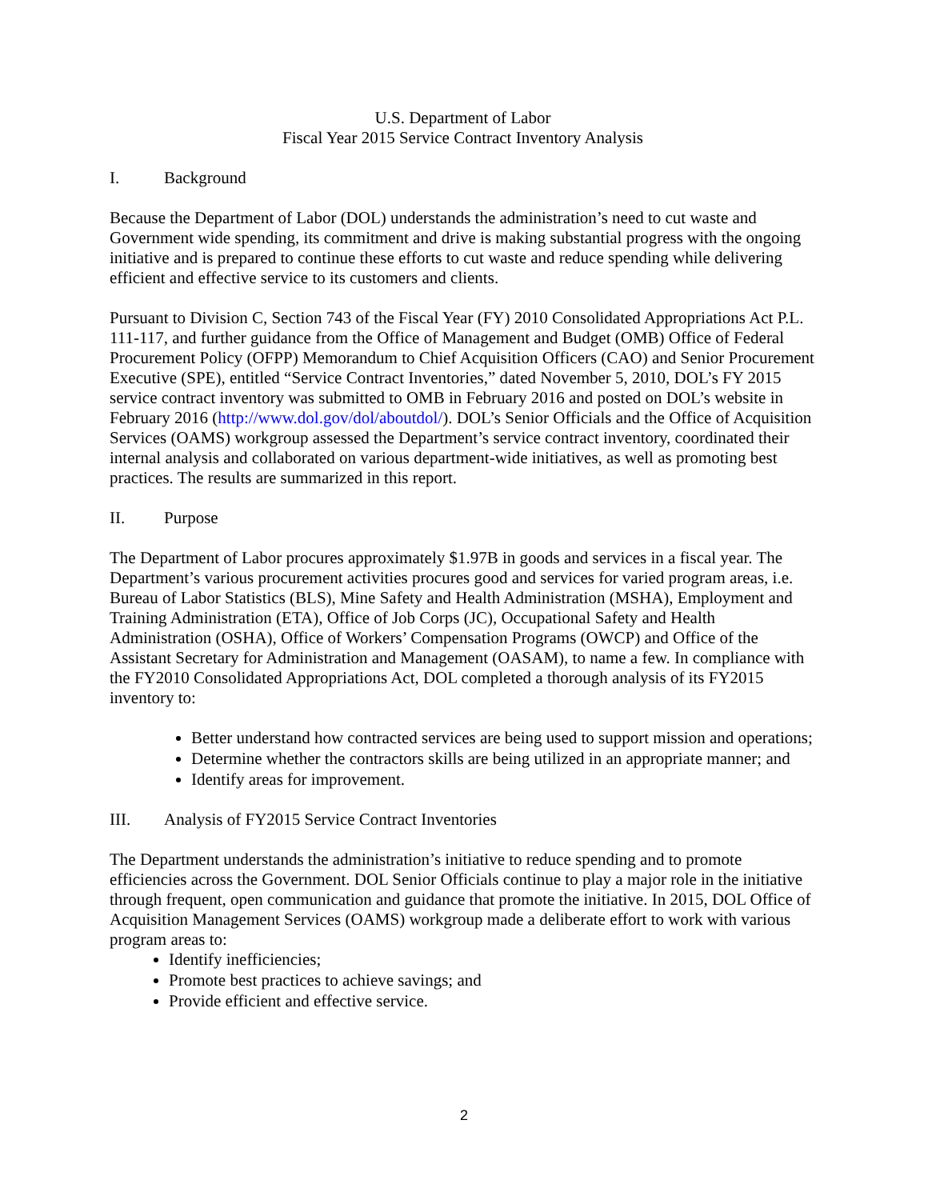U.S. Department of Labor
Fiscal Year 2015 Service Contract Inventory Analysis
I. Background
Because the Department of Labor (DOL) understands the administration’s need to cut waste and Government wide spending, its commitment and drive is making substantial progress with the ongoing initiative and is prepared to continue these efforts to cut waste and reduce spending while delivering efficient and effective service to its customers and clients.
Pursuant to Division C, Section 743 of the Fiscal Year (FY) 2010 Consolidated Appropriations Act P.L. 111-117, and further guidance from the Office of Management and Budget (OMB) Office of Federal Procurement Policy (OFPP) Memorandum to Chief Acquisition Officers (CAO) and Senior Procurement Executive (SPE), entitled “Service Contract Inventories,” dated November 5, 2010, DOL’s FY 2015 service contract inventory was submitted to OMB in February 2016 and posted on DOL’s website in February 2016 (http://www.dol.gov/dol/aboutdol/). DOL’s Senior Officials and the Office of Acquisition Services (OAMS) workgroup assessed the Department’s service contract inventory, coordinated their internal analysis and collaborated on various department-wide initiatives, as well as promoting best practices. The results are summarized in this report.
II. Purpose
The Department of Labor procures approximately $1.97B in goods and services in a fiscal year. The Department’s various procurement activities procures good and services for varied program areas, i.e. Bureau of Labor Statistics (BLS), Mine Safety and Health Administration (MSHA), Employment and Training Administration (ETA), Office of Job Corps (JC), Occupational Safety and Health Administration (OSHA), Office of Workers’ Compensation Programs (OWCP) and Office of the Assistant Secretary for Administration and Management (OASAM), to name a few. In compliance with the FY2010 Consolidated Appropriations Act, DOL completed a thorough analysis of its FY2015 inventory to:
Better understand how contracted services are being used to support mission and operations;
Determine whether the contractors skills are being utilized in an appropriate manner; and
Identify areas for improvement.
III. Analysis of FY2015 Service Contract Inventories
The Department understands the administration’s initiative to reduce spending and to promote efficiencies across the Government. DOL Senior Officials continue to play a major role in the initiative through frequent, open communication and guidance that promote the initiative. In 2015, DOL Office of Acquisition Management Services (OAMS) workgroup made a deliberate effort to work with various program areas to:
Identify inefficiencies;
Promote best practices to achieve savings; and
Provide efficient and effective service.
2